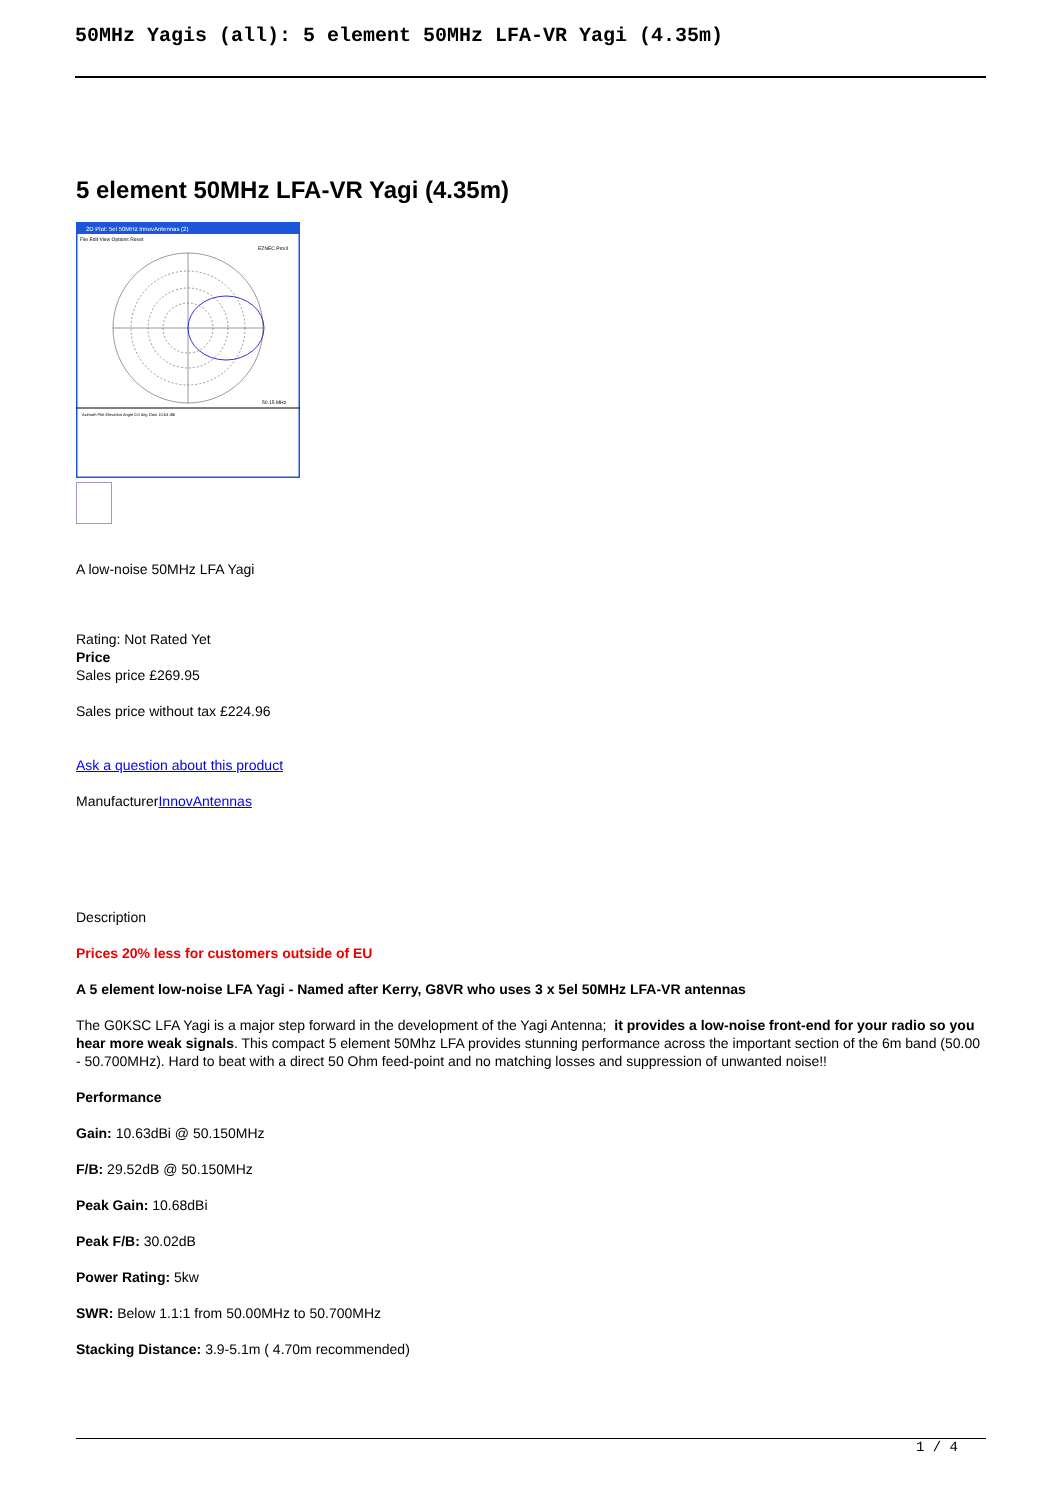50MHz Yagis (all): 5 element 50MHz LFA-VR Yagi (4.35m)
5 element 50MHz LFA-VR Yagi (4.35m)
2D Plot: 5el 50MHz InnovAntennas (2)
File Edit View Options Reset
EZNEC Pro/4
50.15 MHz
Azimuth Plot Elevation Angle 0.0 deg Gain 10.63 dBi
A low-noise 50MHz LFA Yagi
Rating: Not Rated Yet
Price
Sales price £269.95
Sales price without tax £224.96
Ask a question about this product
ManufacturerInnovAntennas
Description
Prices 20% less for customers outside of EU
A 5 element low-noise LFA Yagi - Named after Kerry, G8VR who uses 3 x 5el 50MHz LFA-VR antennas
The G0KSC LFA Yagi is a major step forward in the development of the Yagi Antenna; it provides a low-noise front-end for your radio so you hear more weak signals. This compact 5 element 50Mhz LFA provides stunning performance across the important section of the 6m band (50.00 - 50.700MHz). Hard to beat with a direct 50 Ohm feed-point and no matching losses and suppression of unwanted noise!!
Performance
Gain: 10.63dBi @ 50.150MHz
F/B: 29.52dB @ 50.150MHz
Peak Gain: 10.68dBi
Peak F/B: 30.02dB
Power Rating: 5kw
SWR: Below 1.1:1 from 50.00MHz to 50.700MHz
Stacking Distance: 3.9-5.1m ( 4.70m recommended)
1 / 4